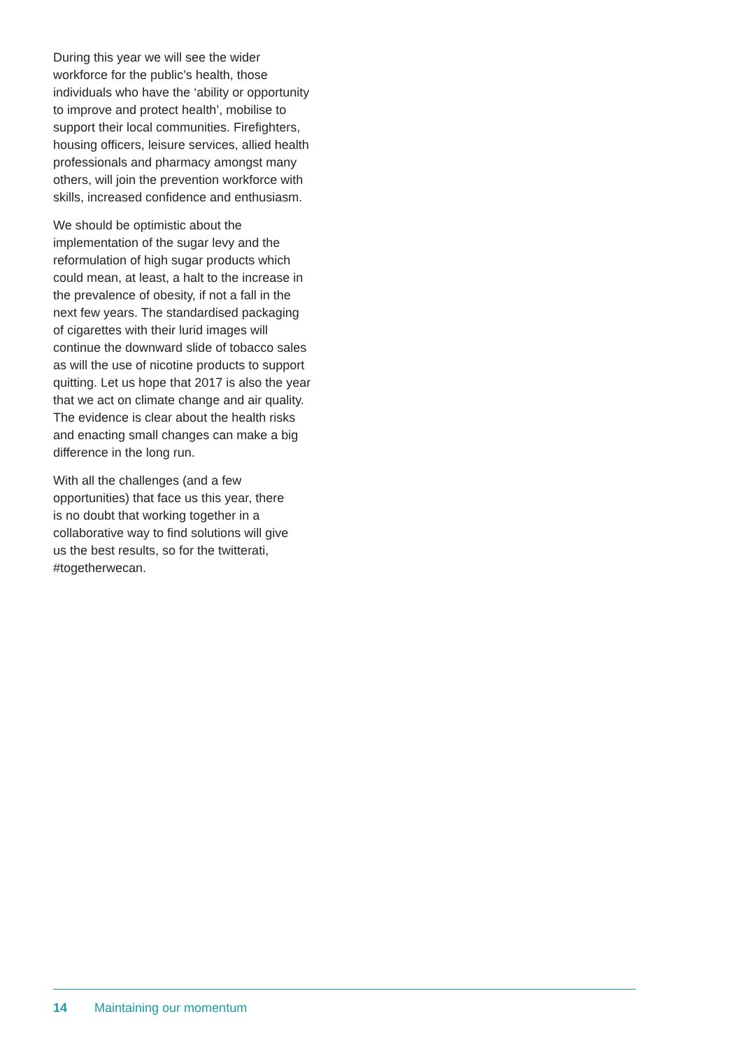During this year we will see the wider
workforce for the public’s health, those
individuals who have the ‘ability or opportunity
to improve and protect health’, mobilise to
support their local communities. Firefighters,
housing officers, leisure services, allied health
professionals and pharmacy amongst many
others, will join the prevention workforce with
skills, increased confidence and enthusiasm.
We should be optimistic about the
implementation of the sugar levy and the
reformulation of high sugar products which
could mean, at least, a halt to the increase in
the prevalence of obesity, if not a fall in the
next few years. The standardised packaging
of cigarettes with their lurid images will
continue the downward slide of tobacco sales
as will the use of nicotine products to support
quitting. Let us hope that 2017 is also the year
that we act on climate change and air quality.
The evidence is clear about the health risks
and enacting small changes can make a big
difference in the long run.
With all the challenges (and a few
opportunities) that face us this year, there
is no doubt that working together in a
collaborative way to find solutions will give
us the best results, so for the twitterati,
#togetherwecan.
14 Maintaining our momentum